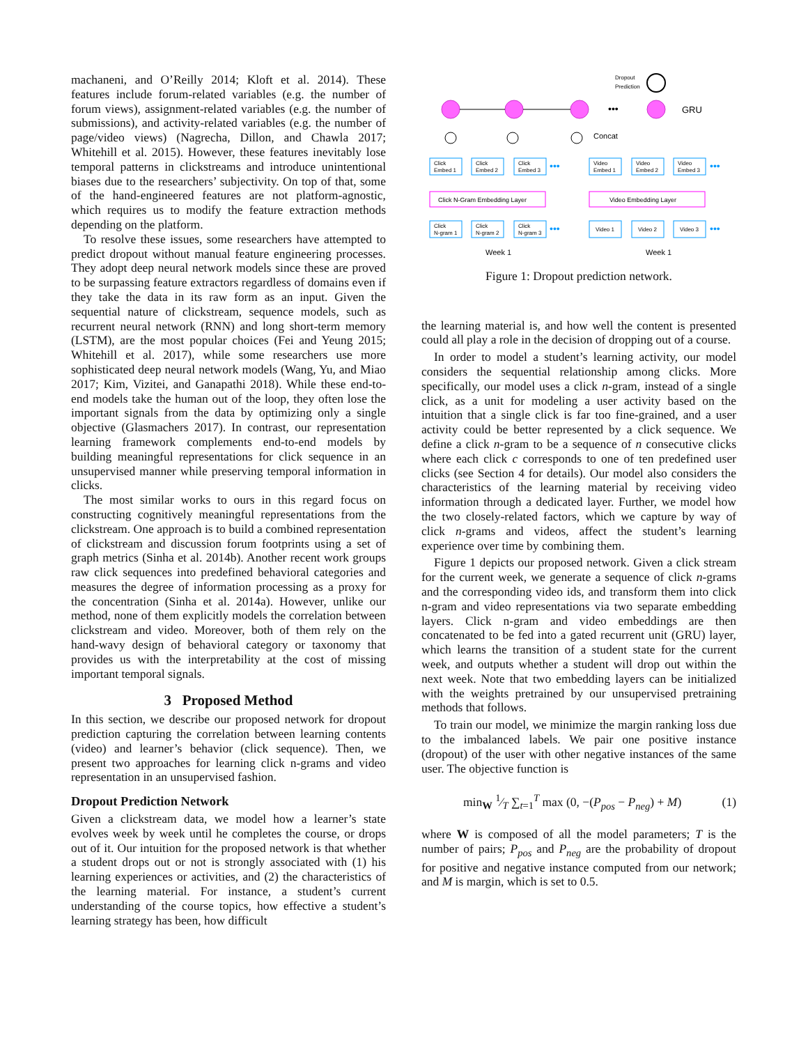machaneni, and O’Reilly 2014; Kloft et al. 2014). These features include forum-related variables (e.g. the number of forum views), assignment-related variables (e.g. the number of submissions), and activity-related variables (e.g. the number of page/video views) (Nagrecha, Dillon, and Chawla 2017; Whitehill et al. 2015). However, these features inevitably lose temporal patterns in clickstreams and introduce unintentional biases due to the researchers’ subjectivity. On top of that, some of the hand-engineered features are not platform-agnostic, which requires us to modify the feature extraction methods depending on the platform.
To resolve these issues, some researchers have attempted to predict dropout without manual feature engineering processes. They adopt deep neural network models since these are proved to be surpassing feature extractors regardless of domains even if they take the data in its raw form as an input. Given the sequential nature of clickstream, sequence models, such as recurrent neural network (RNN) and long short-term memory (LSTM), are the most popular choices (Fei and Yeung 2015; Whitehill et al. 2017), while some researchers use more sophisticated deep neural network models (Wang, Yu, and Miao 2017; Kim, Vizitei, and Ganapathi 2018). While these end-to-end models take the human out of the loop, they often lose the important signals from the data by optimizing only a single objective (Glasmachers 2017). In contrast, our representation learning framework complements end-to-end models by building meaningful representations for click sequence in an unsupervised manner while preserving temporal information in clicks.
The most similar works to ours in this regard focus on constructing cognitively meaningful representations from the clickstream. One approach is to build a combined representation of clickstream and discussion forum footprints using a set of graph metrics (Sinha et al. 2014b). Another recent work groups raw click sequences into predefined behavioral categories and measures the degree of information processing as a proxy for the concentration (Sinha et al. 2014a). However, unlike our method, none of them explicitly models the correlation between clickstream and video. Moreover, both of them rely on the hand-wavy design of behavioral category or taxonomy that provides us with the interpretability at the cost of missing important temporal signals.
3 Proposed Method
In this section, we describe our proposed network for dropout prediction capturing the correlation between learning contents (video) and learner’s behavior (click sequence). Then, we present two approaches for learning click n-grams and video representation in an unsupervised fashion.
Dropout Prediction Network
Given a clickstream data, we model how a learner’s state evolves week by week until he completes the course, or drops out of it. Our intuition for the proposed network is that whether a student drops out or not is strongly associated with (1) his learning experiences or activities, and (2) the characteristics of the learning material. For instance, a student’s current understanding of the course topics, how effective a student’s learning strategy has been, how difficult
Dropout
Prediction
•••
GRU
Concat
Click
Embed 1
Click
Embed 2
Click
Embed 3
Video
Embed 1
Video
Embed 2
Video
Embed 3
Click N-Gram Embedding Layer
Video Embedding Layer
Click
N-gram 1
Click
N-gram 2
Click
N-gram 3
Video 1
Video 2
Video 3
•••
•••
•••
•••
Week 1
Week 1
Figure 1: Dropout prediction network.
the learning material is, and how well the content is presented could all play a role in the decision of dropping out of a course.
In order to model a student’s learning activity, our model considers the sequential relationship among clicks. More specifically, our model uses a click n-gram, instead of a single click, as a unit for modeling a user activity based on the intuition that a single click is far too fine-grained, and a user activity could be better represented by a click sequence. We define a click n-gram to be a sequence of n consecutive clicks where each click c corresponds to one of ten predefined user clicks (see Section 4 for details). Our model also considers the characteristics of the learning material by receiving video information through a dedicated layer. Further, we model how the two closely-related factors, which we capture by way of click n-grams and videos, affect the student’s learning experience over time by combining them.
Figure 1 depicts our proposed network. Given a click stream for the current week, we generate a sequence of click n-grams and the corresponding video ids, and transform them into click n-gram and video representations via two separate embedding layers. Click n-gram and video embeddings are then concatenated to be fed into a gated recurrent unit (GRU) layer, which learns the transition of a student state for the current week, and outputs whether a student will drop out within the next week. Note that two embedding layers can be initialized with the weights pretrained by our unsupervised pretraining methods that follows.
To train our model, we minimize the margin ranking loss due to the imbalanced labels. We pair one positive instance (dropout) of the user with other negative instances of the same user. The objective function is
min<sub>W</sub> 1⁄T ∑<sub>t=1</sub><sup>T</sup> max (0, −(P<sub>pos</sub> − P<sub>neg</sub>) + M) (1)
where W is composed of all the model parameters; T is the number of pairs; P<sub>pos</sub> and P<sub>neg</sub> are the probability of dropout for positive and negative instance computed from our network; and M is margin, which is set to 0.5.